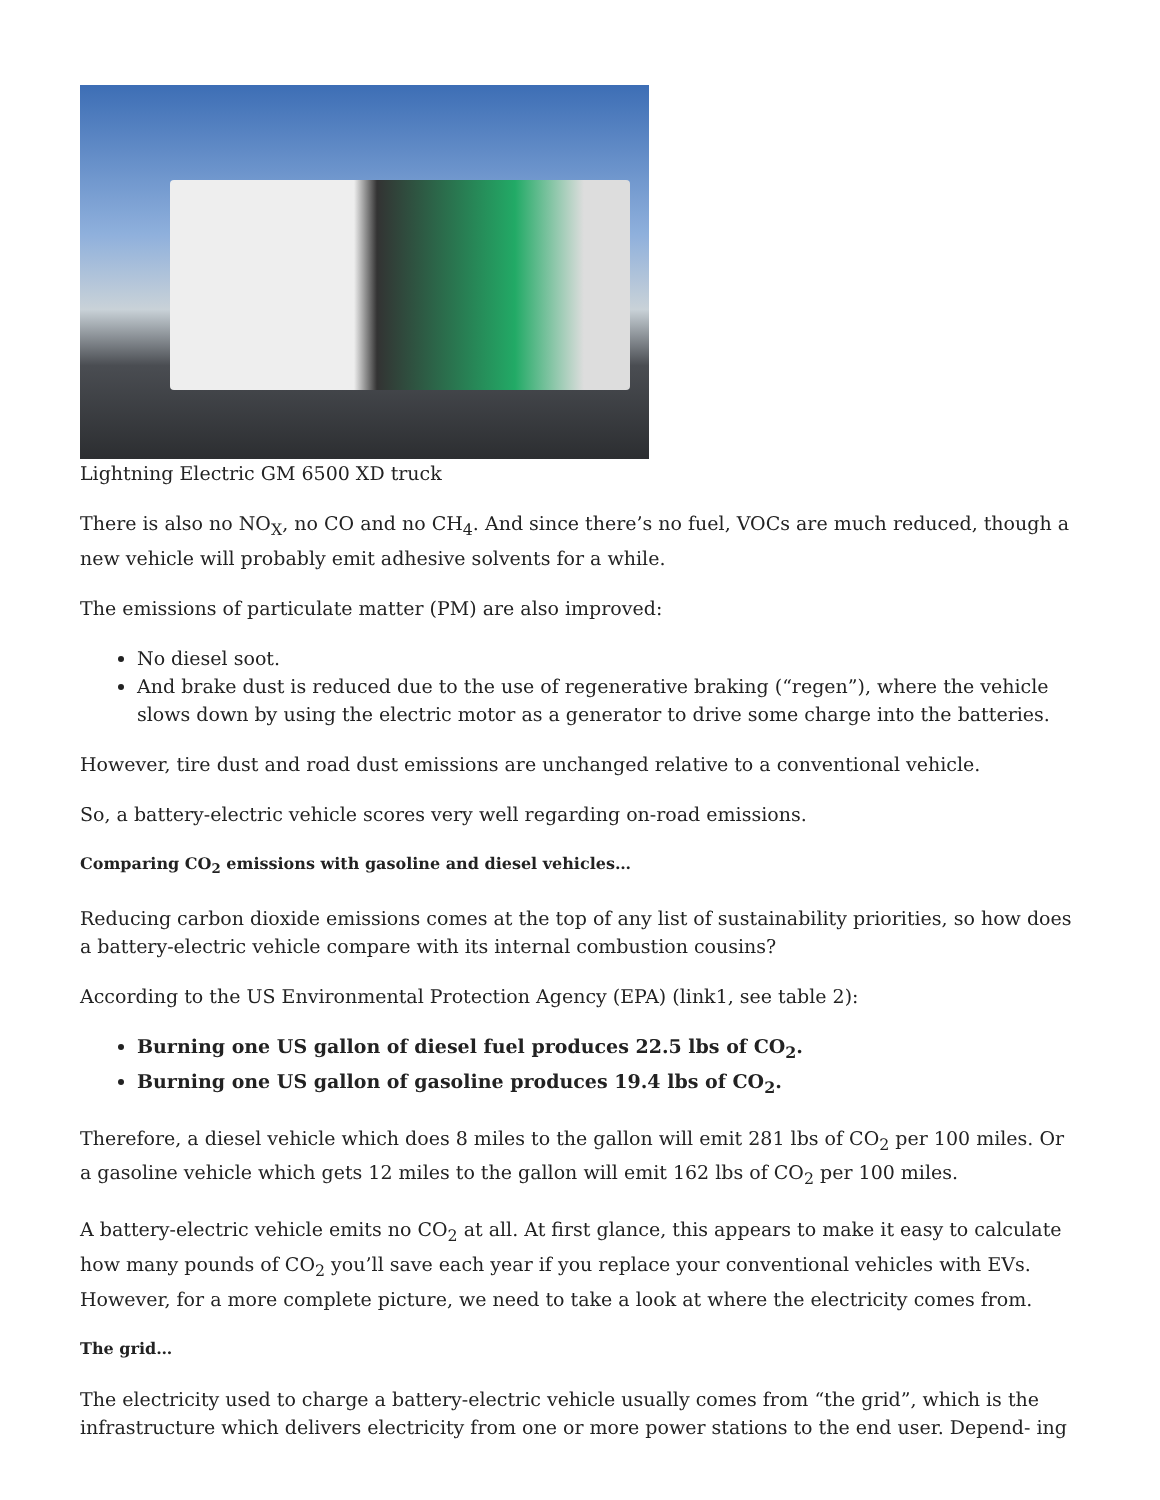Lightning Electric GM 6500 XD truck
There is also no NO<sub>X</sub>, no CO and no CH<sub>4</sub>. And since there’s no fuel, VOCs are much reduced, though a new vehicle will probably emit adhesive solvents for a while.
The emissions of particulate matter (PM) are also improved:
No diesel soot.
And brake dust is reduced due to the use of regenerative braking (“regen”), where the vehicle slows down by using the electric motor as a generator to drive some charge into the batteries.
However, tire dust and road dust emissions are unchanged relative to a conventional vehicle.
So, a battery-electric vehicle scores very well regarding on-road emissions.
Comparing CO<sub>2</sub> emissions with gasoline and diesel vehicles…
Reducing carbon dioxide emissions comes at the top of any list of sustainability priorities, so how does a battery-electric vehicle compare with its internal combustion cousins?
According to the US Environmental Protection Agency (EPA) (link1, see table 2):
Burning one US gallon of diesel fuel produces 22.5 lbs of CO<sub>2</sub>.
Burning one US gallon of gasoline produces 19.4 lbs of CO<sub>2</sub>.
Therefore, a diesel vehicle which does 8 miles to the gallon will emit 281 lbs of CO<sub>2</sub> per 100 miles. Or a gasoline vehicle which gets 12 miles to the gallon will emit 162 lbs of CO<sub>2</sub> per 100 miles.
A battery-electric vehicle emits no CO<sub>2</sub> at all. At first glance, this appears to make it easy to calculate how many pounds of CO<sub>2</sub> you’ll save each year if you replace your conventional vehicles with EVs. However, for a more complete picture, we need to take a look at where the electricity comes from.
The grid…
The electricity used to charge a battery-electric vehicle usually comes from “the grid”, which is the infrastructure which delivers electricity from one or more power stations to the end user. Depend- ing